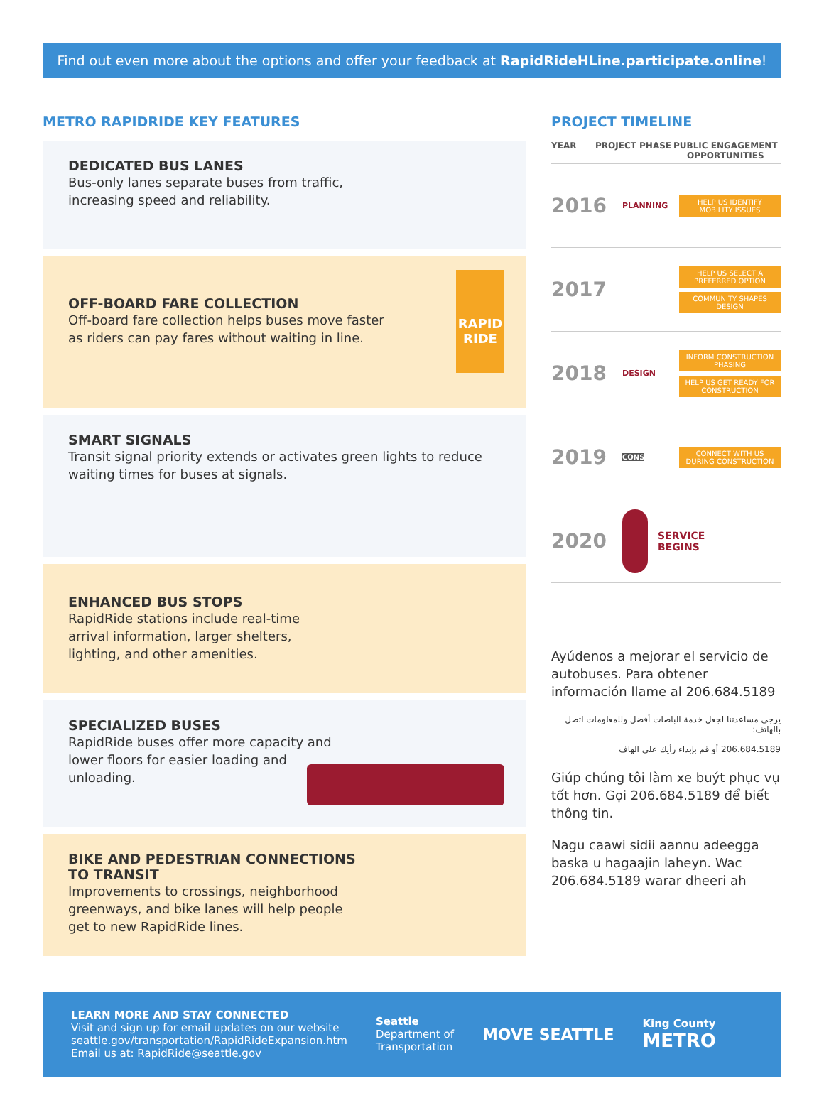Find out even more about the options and offer your feedback at RapidRideHLine.participate.online!
METRO RAPIDRIDE KEY FEATURES
DEDICATED BUS LANES
Bus-only lanes separate buses from traffic, increasing speed and reliability.
OFF-BOARD FARE COLLECTION
Off-board fare collection helps buses move faster as riders can pay fares without waiting in line.
RAPID RIDE
SMART SIGNALS
Transit signal priority extends or activates green lights to reduce waiting times for buses at signals.
ENHANCED BUS STOPS
RapidRide stations include real-time arrival information, larger shelters, lighting, and other amenities.
SPECIALIZED BUSES
RapidRide buses offer more capacity and lower floors for easier loading and unloading.
BIKE AND PEDESTRIAN CONNECTIONS
TO TRANSIT
Improvements to crossings, neighborhood greenways, and bike lanes will help people get to new RapidRide lines.
PROJECT TIMELINE
YEAR PROJECT PHASE PUBLIC ENGAGEMENT
OPPORTUNITIES
2016 PLANNING
HELP US IDENTIFY MOBILITY ISSUES
2017
HELP US SELECT A PREFERRED OPTION
COMMUNITY SHAPES DESIGN
2018 DESIGN
INFORM CONSTRUCTION PHASING
HELP US GET READY FOR CONSTRUCTION
2019 CONSTRUCTION
CONNECT WITH US DURING CONSTRUCTION
2020 SERVICE
BEGINS
Ayúdenos a mejorar el servicio de autobuses. Para obtener información llame al 206.684.5189
يرجى مساعدتنا لجعل خدمة الباصات أفضل وللمعلومات اتصل بالهاتف:
206.684.5189 أو قم بإبداء رأيك على الهاف
Giúp chúng tôi làm xe buýt phục vụ tốt hơn. Gọi 206.684.5189 để biết thông tin.
Nagu caawi sidii aannu adeegga baska u hagaajin laheyn. Wac 206.684.5189 warar dheeri ah
LEARN MORE AND STAY CONNECTED
Visit and sign up for email updates on our website
seattle.gov/transportation/RapidRideExpansion.htm
Email us at: RapidRide@seattle.gov
Seattle
Department of
Transportation
MOVE SEATTLE
King County
METRO